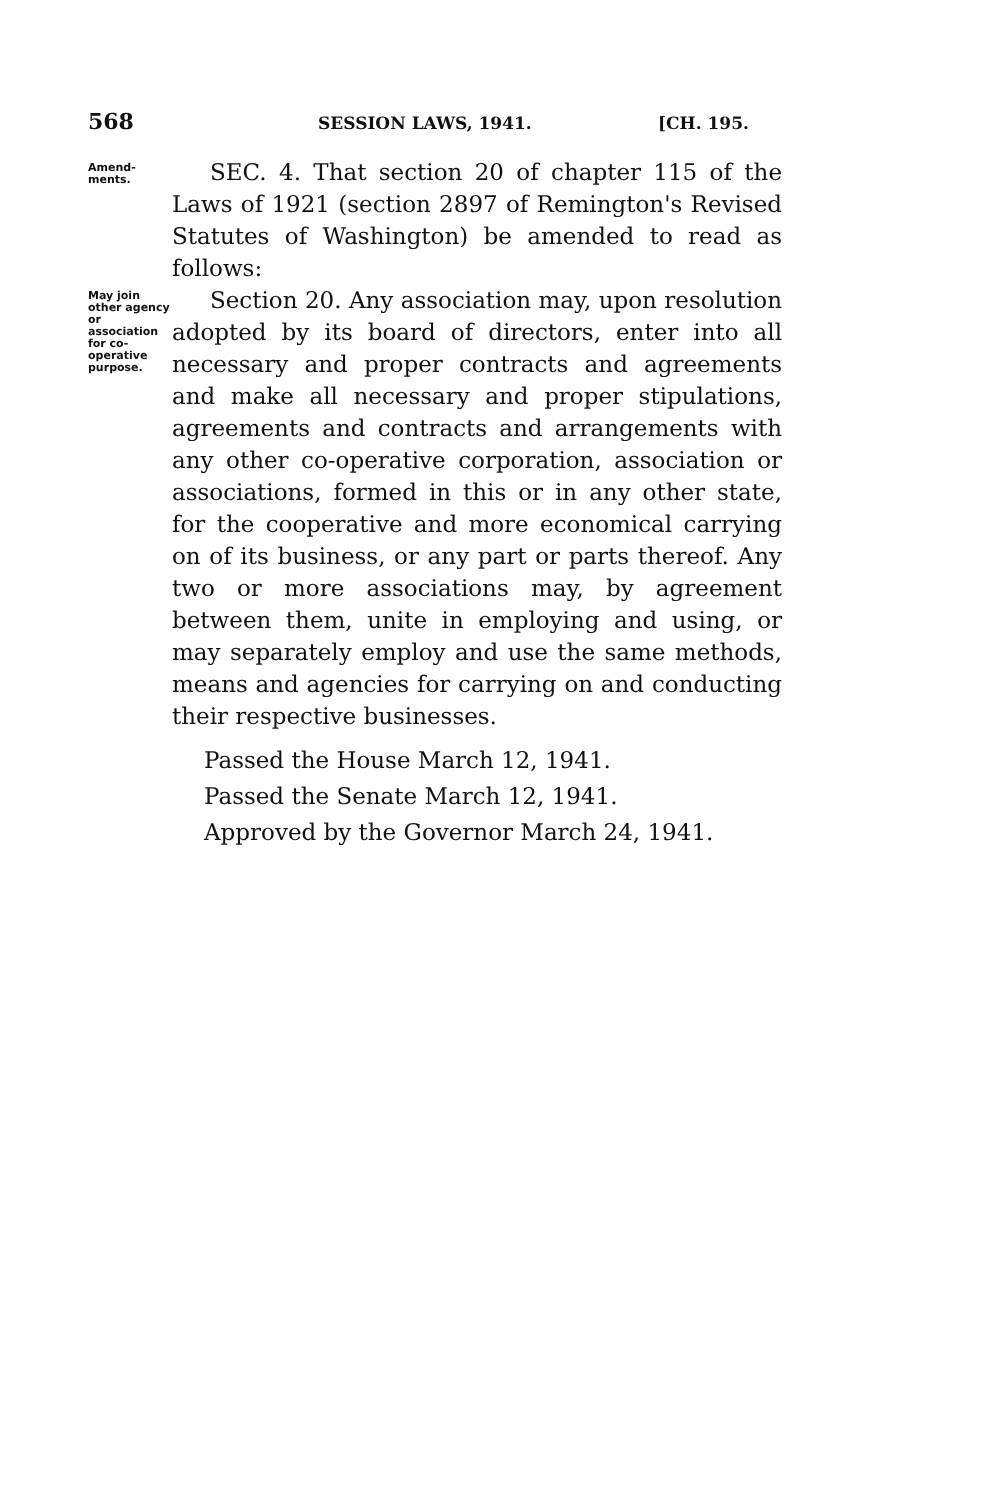568 SESSION LAWS, 1941. [CH. 195.
Amend-
ments.
SEC. 4. That section 20 of chapter 115 of the Laws of 1921 (section 2897 of Remington's Revised Statutes of Washington) be amended to read as follows:
May join
other agency
or association
for co-
operative
purpose.
Section 20. Any association may, upon resolution adopted by its board of directors, enter into all necessary and proper contracts and agreements and make all necessary and proper stipulations, agreements and contracts and arrangements with any other co-operative corporation, association or associations, formed in this or in any other state, for the cooperative and more economical carrying on of its business, or any part or parts thereof. Any two or more associations may, by agreement between them, unite in employing and using, or may separately employ and use the same methods, means and agencies for carrying on and conducting their respective businesses.
Passed the House March 12, 1941.
Passed the Senate March 12, 1941.
Approved by the Governor March 24, 1941.